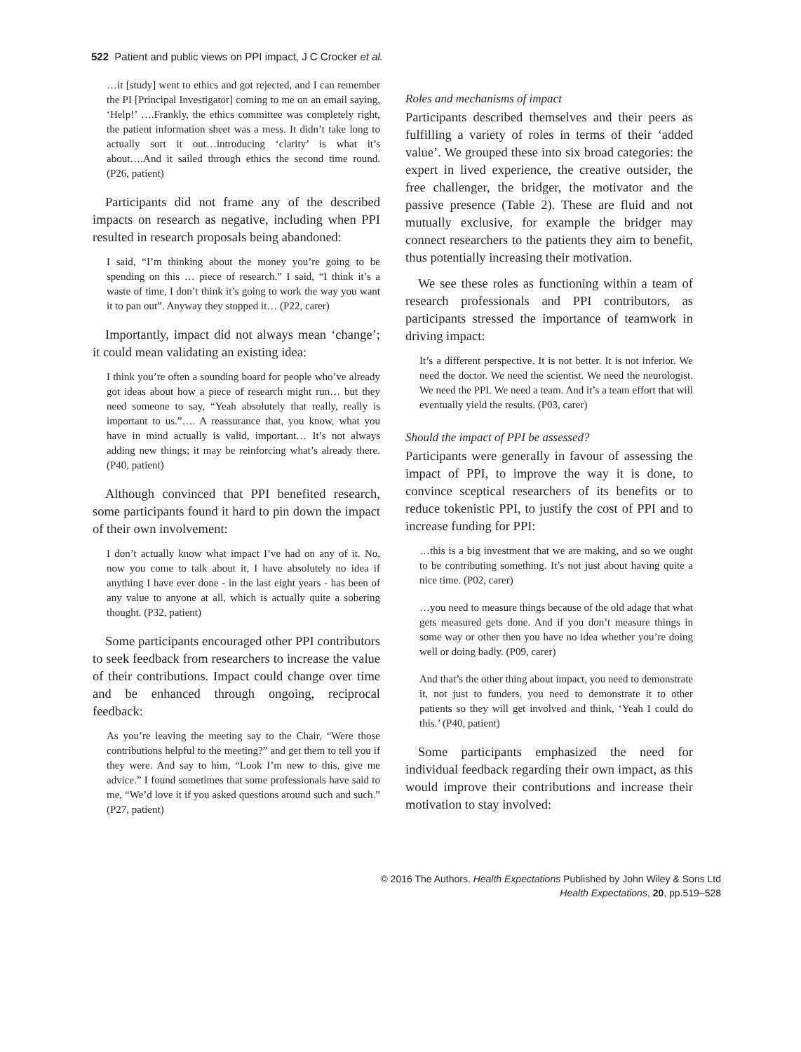522 Patient and public views on PPI impact, J C Crocker et al.
…it [study] went to ethics and got rejected, and I can remember the PI [Principal Investigator] coming to me on an email saying, ‘Help!’ ….Frankly, the ethics committee was completely right, the patient information sheet was a mess. It didn’t take long to actually sort it out…introducing ‘clarity’ is what it’s about….And it sailed through ethics the second time round. (P26, patient)
Participants did not frame any of the described impacts on research as negative, including when PPI resulted in research proposals being abandoned:
I said, “I’m thinking about the money you’re going to be spending on this … piece of research.” I said, “I think it’s a waste of time, I don’t think it’s going to work the way you want it to pan out”. Anyway they stopped it… (P22, carer)
Importantly, impact did not always mean ‘change’; it could mean validating an existing idea:
I think you’re often a sounding board for people who’ve already got ideas about how a piece of research might run… but they need someone to say, “Yeah absolutely that really, really is important to us.”…. A reassurance that, you know, what you have in mind actually is valid, important… It’s not always adding new things; it may be reinforcing what’s already there. (P40, patient)
Although convinced that PPI benefited research, some participants found it hard to pin down the impact of their own involvement:
I don’t actually know what impact I’ve had on any of it. No, now you come to talk about it, I have absolutely no idea if anything I have ever done - in the last eight years - has been of any value to anyone at all, which is actually quite a sobering thought. (P32, patient)
Some participants encouraged other PPI contributors to seek feedback from researchers to increase the value of their contributions. Impact could change over time and be enhanced through ongoing, reciprocal feedback:
As you’re leaving the meeting say to the Chair, “Were those contributions helpful to the meeting?” and get them to tell you if they were. And say to him, “Look I’m new to this, give me advice.” I found sometimes that some professionals have said to me, “We’d love it if you asked questions around such and such.” (P27, patient)
Roles and mechanisms of impact
Participants described themselves and their peers as fulfilling a variety of roles in terms of their ‘added value’. We grouped these into six broad categories: the expert in lived experience, the creative outsider, the free challenger, the bridger, the motivator and the passive presence (Table 2). These are fluid and not mutually exclusive, for example the bridger may connect researchers to the patients they aim to benefit, thus potentially increasing their motivation.
We see these roles as functioning within a team of research professionals and PPI contributors, as participants stressed the importance of teamwork in driving impact:
It’s a different perspective. It is not better. It is not inferior. We need the doctor. We need the scientist. We need the neurologist. We need the PPI. We need a team. And it’s a team effort that will eventually yield the results. (P03, carer)
Should the impact of PPI be assessed?
Participants were generally in favour of assessing the impact of PPI, to improve the way it is done, to convince sceptical researchers of its benefits or to reduce tokenistic PPI, to justify the cost of PPI and to increase funding for PPI:
…this is a big investment that we are making, and so we ought to be contributing something. It’s not just about having quite a nice time. (P02, carer)
…you need to measure things because of the old adage that what gets measured gets done. And if you don’t measure things in some way or other then you have no idea whether you’re doing well or doing badly. (P09, carer)
And that’s the other thing about impact, you need to demonstrate it, not just to funders, you need to demonstrate it to other patients so they will get involved and think, ‘Yeah I could do this.’ (P40, patient)
Some participants emphasized the need for individual feedback regarding their own impact, as this would improve their contributions and increase their motivation to stay involved:
© 2016 The Authors. Health Expectations Published by John Wiley & Sons Ltd
Health Expectations, 20, pp.519–528